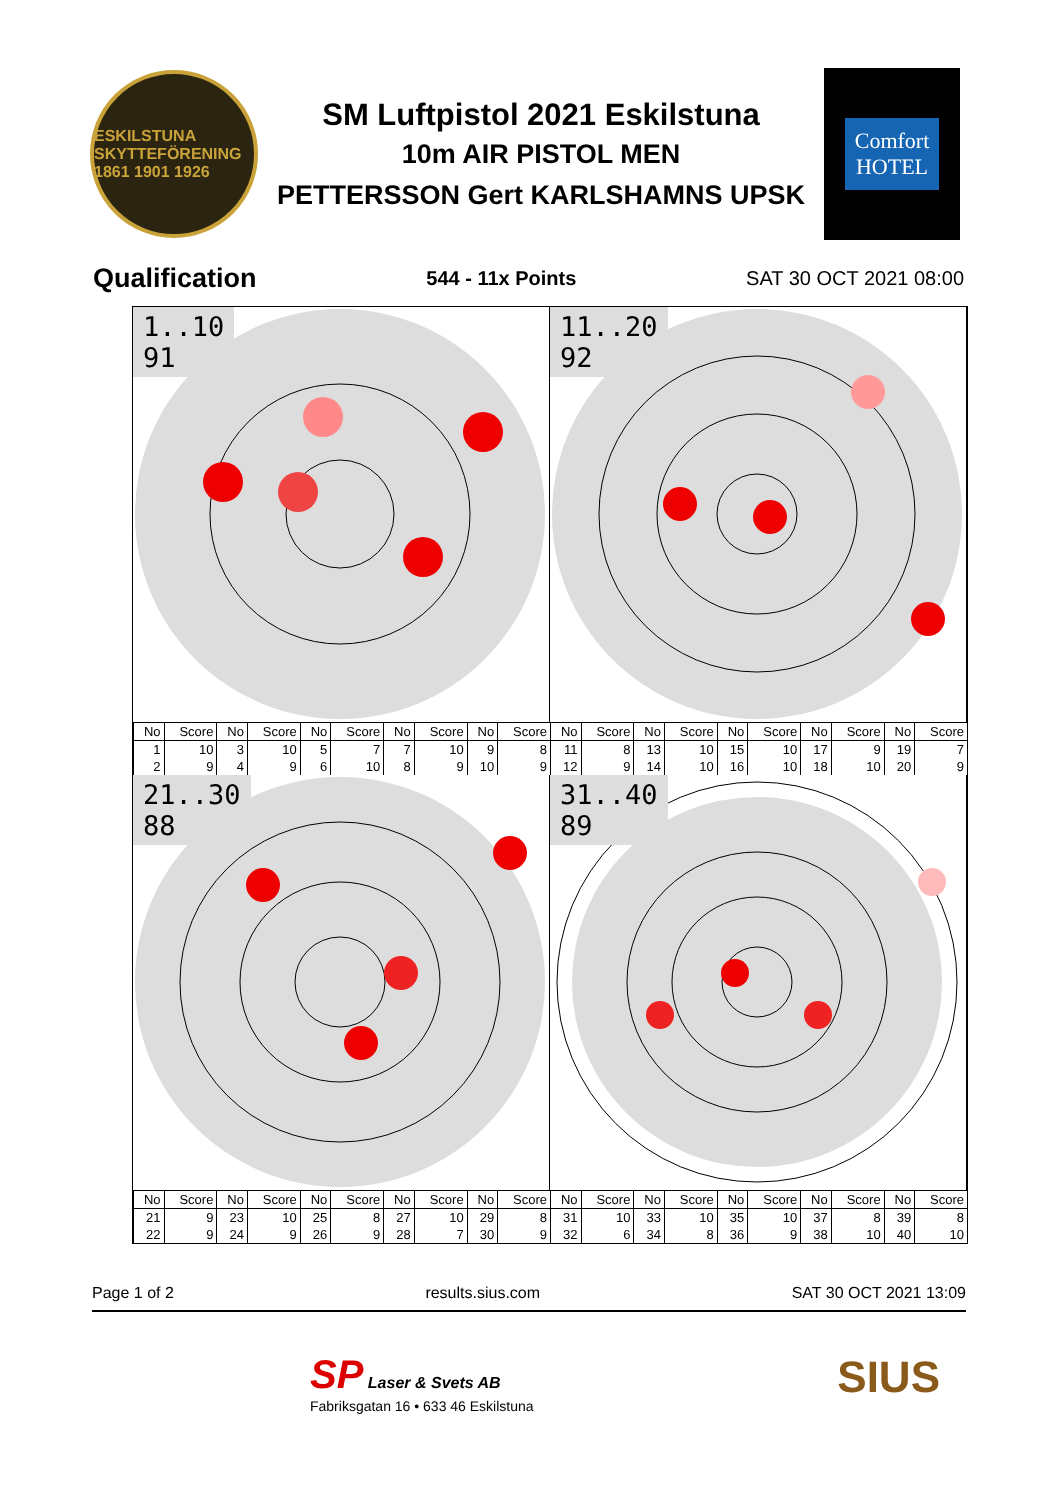ESKILSTUNA SKYTTEFÖRENING 1861 1901 1926
SM Luftpistol 2021 Eskilstuna
10m AIR PISTOL MEN
PETTERSSON Gert KARLSHAMNS UPSK
Comfort
HOTEL
Qualification 544 - 11x Points SAT 30 OCT 2021 08:00
1..10
91
| No | Score | No | Score | No | Score | No | Score | No | Score |
| --- | --- | --- | --- | --- | --- | --- | --- | --- | --- |
| 1 | 10 | 3 | 10 | 5 | 7 | 7 | 10 | 9 | 8 |
| 2 | 9 | 4 | 9 | 6 | 10 | 8 | 9 | 10 | 9 |
11..20
92
| No | Score | No | Score | No | Score | No | Score | No | Score |
| --- | --- | --- | --- | --- | --- | --- | --- | --- | --- |
| 11 | 8 | 13 | 10 | 15 | 10 | 17 | 9 | 19 | 7 |
| 12 | 9 | 14 | 10 | 16 | 10 | 18 | 10 | 20 | 9 |
21..30
88
| No | Score | No | Score | No | Score | No | Score | No | Score |
| --- | --- | --- | --- | --- | --- | --- | --- | --- | --- |
| 21 | 9 | 23 | 10 | 25 | 8 | 27 | 10 | 29 | 8 |
| 22 | 9 | 24 | 9 | 26 | 9 | 28 | 7 | 30 | 9 |
31..40
89
| No | Score | No | Score | No | Score | No | Score | No | Score |
| --- | --- | --- | --- | --- | --- | --- | --- | --- | --- |
| 31 | 10 | 33 | 10 | 35 | 10 | 37 | 8 | 39 | 8 |
| 32 | 6 | 34 | 8 | 36 | 9 | 38 | 10 | 40 | 10 |
Page 1 of 2 results.sius.com SAT 30 OCT 2021 13:09
SP Laser & Svets AB
Fabriksgatan 16 • 633 46 Eskilstuna
SIUS